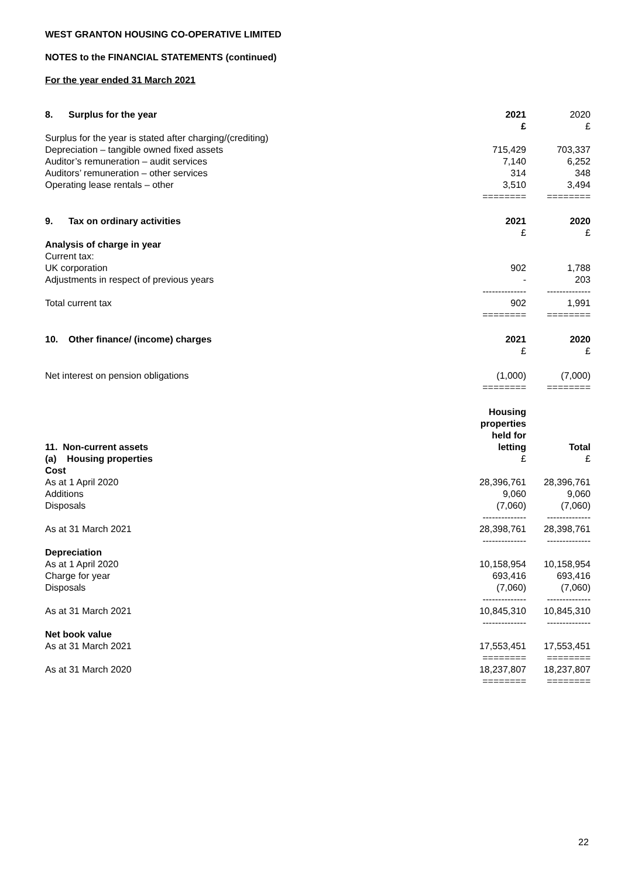WEST GRANTON HOUSING CO-OPERATIVE LIMITED
NOTES to the FINANCIAL STATEMENTS (continued)
For the year ended 31 March 2021
| 8. Surplus for the year | 2021 £ | 2020 £ |
| --- | --- | --- |
| Surplus for the year is stated after charging/(crediting) | | |
| Depreciation – tangible owned fixed assets | 715,429 | 703,337 |
| Auditor’s remuneration – audit services | 7,140 | 6,252 |
| Auditors’ remuneration – other services | 314 | 348 |
| Operating lease rentals – other | 3,510 | 3,494 |
| | ======== | ======== |
| 9. Tax on ordinary activities | 2021 £ | 2020 £ |
| Analysis of charge in year | | |
| Current tax: | | |
| UK corporation | 902 | 1,788 |
| Adjustments in respect of previous years | - | 203 |
| | -------------- | -------------- |
| Total current tax | 902 | 1,991 |
| | ======== | ======== |
| 10. Other finance/ (income) charges | 2021 £ | 2020 £ |
| Net interest on pension obligations | (1,000) | (7,000) |
| | ======== | ======== |
| 11. Non-current assets (a) Housing properties | Housing properties held for letting £ | Total £ |
| Cost | | |
| As at 1 April 2020 | 28,396,761 | 28,396,761 |
| Additions | 9,060 | 9,060 |
| Disposals | (7,060) | (7,060) |
| | -------------- | -------------- |
| As at 31 March 2021 | 28,398,761 | 28,398,761 |
| | -------------- | -------------- |
| Depreciation | | |
| As at 1 April 2020 | 10,158,954 | 10,158,954 |
| Charge for year | 693,416 | 693,416 |
| Disposals | (7,060) | (7,060) |
| | -------------- | -------------- |
| As at 31 March 2021 | 10,845,310 | 10,845,310 |
| | -------------- | -------------- |
| Net book value | | |
| As at 31 March 2021 | 17,553,451 | 17,553,451 |
| | ======== | ======== |
| As at 31 March 2020 | 18,237,807 | 18,237,807 |
| | ======== | ======== |
22